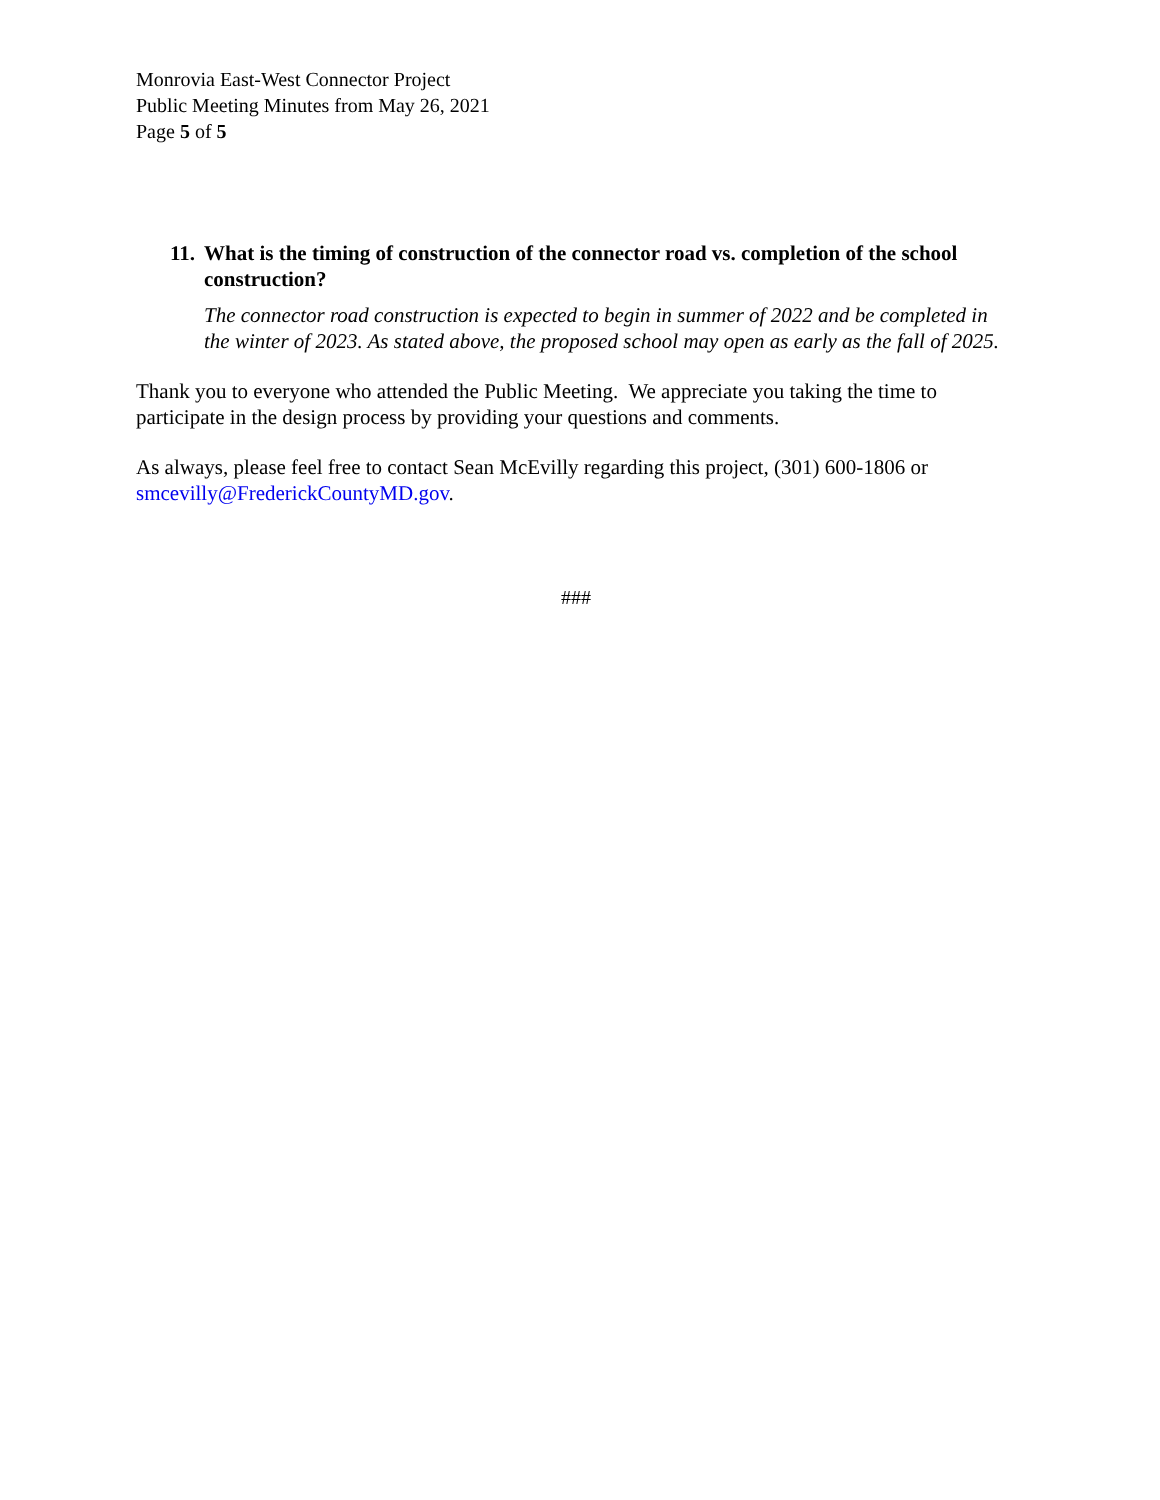Monrovia East-West Connector Project
Public Meeting Minutes from May 26, 2021
Page 5 of 5
11. What is the timing of construction of the connector road vs. completion of the school construction?
The connector road construction is expected to begin in summer of 2022 and be completed in the winter of 2023. As stated above, the proposed school may open as early as the fall of 2025.
Thank you to everyone who attended the Public Meeting. We appreciate you taking the time to participate in the design process by providing your questions and comments.
As always, please feel free to contact Sean McEvilly regarding this project, (301) 600-1806 or smcevilly@FrederickCountyMD.gov.
###